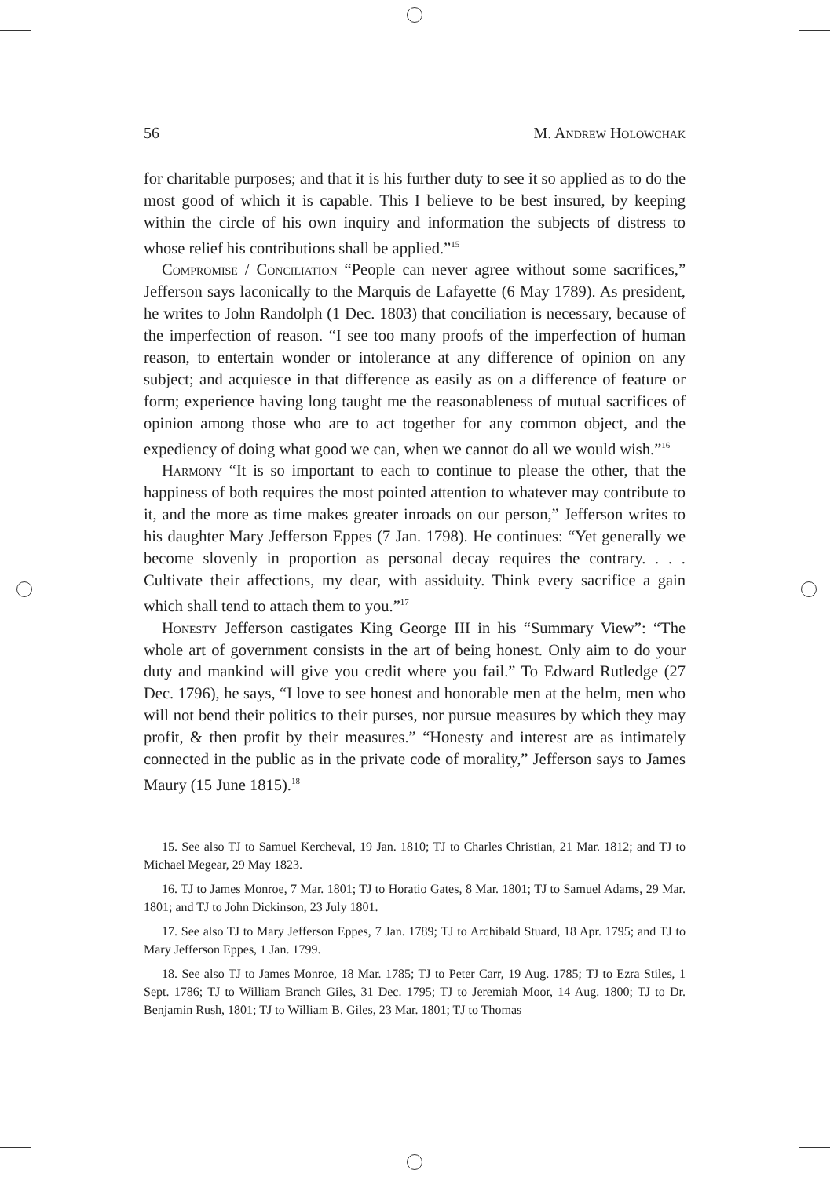56 M. Andrew Holowchak
for charitable purposes; and that it is his further duty to see it so applied as to do the most good of which it is capable. This I believe to be best insured, by keeping within the circle of his own inquiry and information the subjects of distress to whose relief his contributions shall be applied.”<sup>15</sup>
Compromise / Conciliation “People can never agree without some sacrifices,” Jefferson says laconically to the Marquis de Lafayette (6 May 1789). As president, he writes to John Randolph (1 Dec. 1803) that conciliation is necessary, because of the imperfection of reason. “I see too many proofs of the imperfection of human reason, to entertain wonder or intolerance at any difference of opinion on any subject; and acquiesce in that difference as easily as on a difference of feature or form; experience having long taught me the reasonableness of mutual sacrifices of opinion among those who are to act together for any common object, and the expediency of doing what good we can, when we cannot do all we would wish.”<sup>16</sup>
Harmony “It is so important to each to continue to please the other, that the happiness of both requires the most pointed attention to whatever may contribute to it, and the more as time makes greater inroads on our person,” Jefferson writes to his daughter Mary Jefferson Eppes (7 Jan. 1798). He continues: “Yet generally we become slovenly in proportion as personal decay requires the contrary. . . . Cultivate their affections, my dear, with assiduity. Think every sacrifice a gain which shall tend to attach them to you.”<sup>17</sup>
Honesty Jefferson castigates King George III in his “Summary View”: “The whole art of government consists in the art of being honest. Only aim to do your duty and mankind will give you credit where you fail.” To Edward Rutledge (27 Dec. 1796), he says, “I love to see honest and honorable men at the helm, men who will not bend their politics to their purses, nor pursue measures by which they may profit, & then profit by their measures.” “Honesty and interest are as intimately connected in the public as in the private code of morality,” Jefferson says to James Maury (15 June 1815).<sup>18</sup>
15. See also TJ to Samuel Kercheval, 19 Jan. 1810; TJ to Charles Christian, 21 Mar. 1812; and TJ to Michael Megear, 29 May 1823.
16. TJ to James Monroe, 7 Mar. 1801; TJ to Horatio Gates, 8 Mar. 1801; TJ to Samuel Adams, 29 Mar. 1801; and TJ to John Dickinson, 23 July 1801.
17. See also TJ to Mary Jefferson Eppes, 7 Jan. 1789; TJ to Archibald Stuard, 18 Apr. 1795; and TJ to Mary Jefferson Eppes, 1 Jan. 1799.
18. See also TJ to James Monroe, 18 Mar. 1785; TJ to Peter Carr, 19 Aug. 1785; TJ to Ezra Stiles, 1 Sept. 1786; TJ to William Branch Giles, 31 Dec. 1795; TJ to Jeremiah Moor, 14 Aug. 1800; TJ to Dr. Benjamin Rush, 1801; TJ to William B. Giles, 23 Mar. 1801; TJ to Thomas